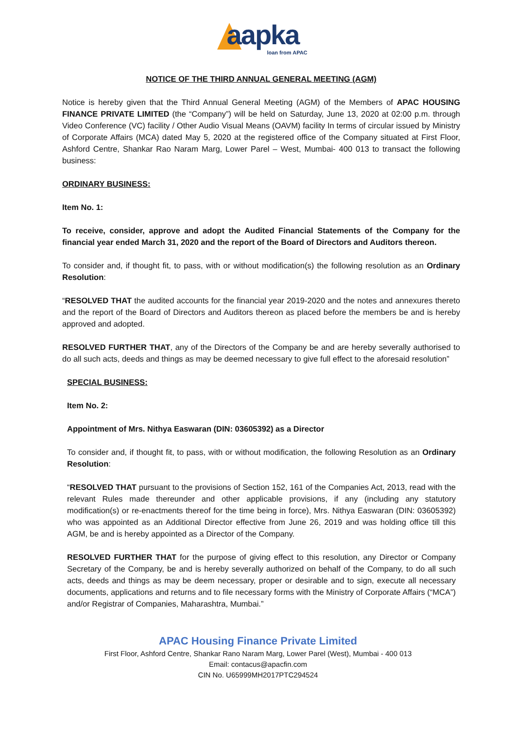aapka
loan from APAC
NOTICE OF THE THIRD ANNUAL GENERAL MEETING (AGM)
Notice is hereby given that the Third Annual General Meeting (AGM) of the Members of APAC HOUSING FINANCE PRIVATE LIMITED (the “Company”) will be held on Saturday, June 13, 2020 at 02:00 p.m. through Video Conference (VC) facility / Other Audio Visual Means (OAVM) facility In terms of circular issued by Ministry of Corporate Affairs (MCA) dated May 5, 2020 at the registered office of the Company situated at First Floor, Ashford Centre, Shankar Rao Naram Marg, Lower Parel – West, Mumbai- 400 013 to transact the following business:
ORDINARY BUSINESS:
Item No. 1:
To receive, consider, approve and adopt the Audited Financial Statements of the Company for the financial year ended March 31, 2020 and the report of the Board of Directors and Auditors thereon.
To consider and, if thought fit, to pass, with or without modification(s) the following resolution as an Ordinary Resolution:
“RESOLVED THAT the audited accounts for the financial year 2019-2020 and the notes and annexures thereto and the report of the Board of Directors and Auditors thereon as placed before the members be and is hereby approved and adopted.
RESOLVED FURTHER THAT, any of the Directors of the Company be and are hereby severally authorised to do all such acts, deeds and things as may be deemed necessary to give full effect to the aforesaid resolution”
SPECIAL BUSINESS:
Item No. 2:
Appointment of Mrs. Nithya Easwaran (DIN: 03605392) as a Director
To consider and, if thought fit, to pass, with or without modification, the following Resolution as an Ordinary Resolution:
“RESOLVED THAT pursuant to the provisions of Section 152, 161 of the Companies Act, 2013, read with the relevant Rules made thereunder and other applicable provisions, if any (including any statutory modification(s) or re-enactments thereof for the time being in force), Mrs. Nithya Easwaran (DIN: 03605392) who was appointed as an Additional Director effective from June 26, 2019 and was holding office till this AGM, be and is hereby appointed as a Director of the Company.
RESOLVED FURTHER THAT for the purpose of giving effect to this resolution, any Director or Company Secretary of the Company, be and is hereby severally authorized on behalf of the Company, to do all such acts, deeds and things as may be deem necessary, proper or desirable and to sign, execute all necessary documents, applications and returns and to file necessary forms with the Ministry of Corporate Affairs (“MCA”) and/or Registrar of Companies, Maharashtra, Mumbai.”
APAC Housing Finance Private Limited
First Floor, Ashford Centre, Shankar Rano Naram Marg, Lower Parel (West), Mumbai - 400 013
Email: contacus@apacfin.com
CIN No. U65999MH2017PTC294524